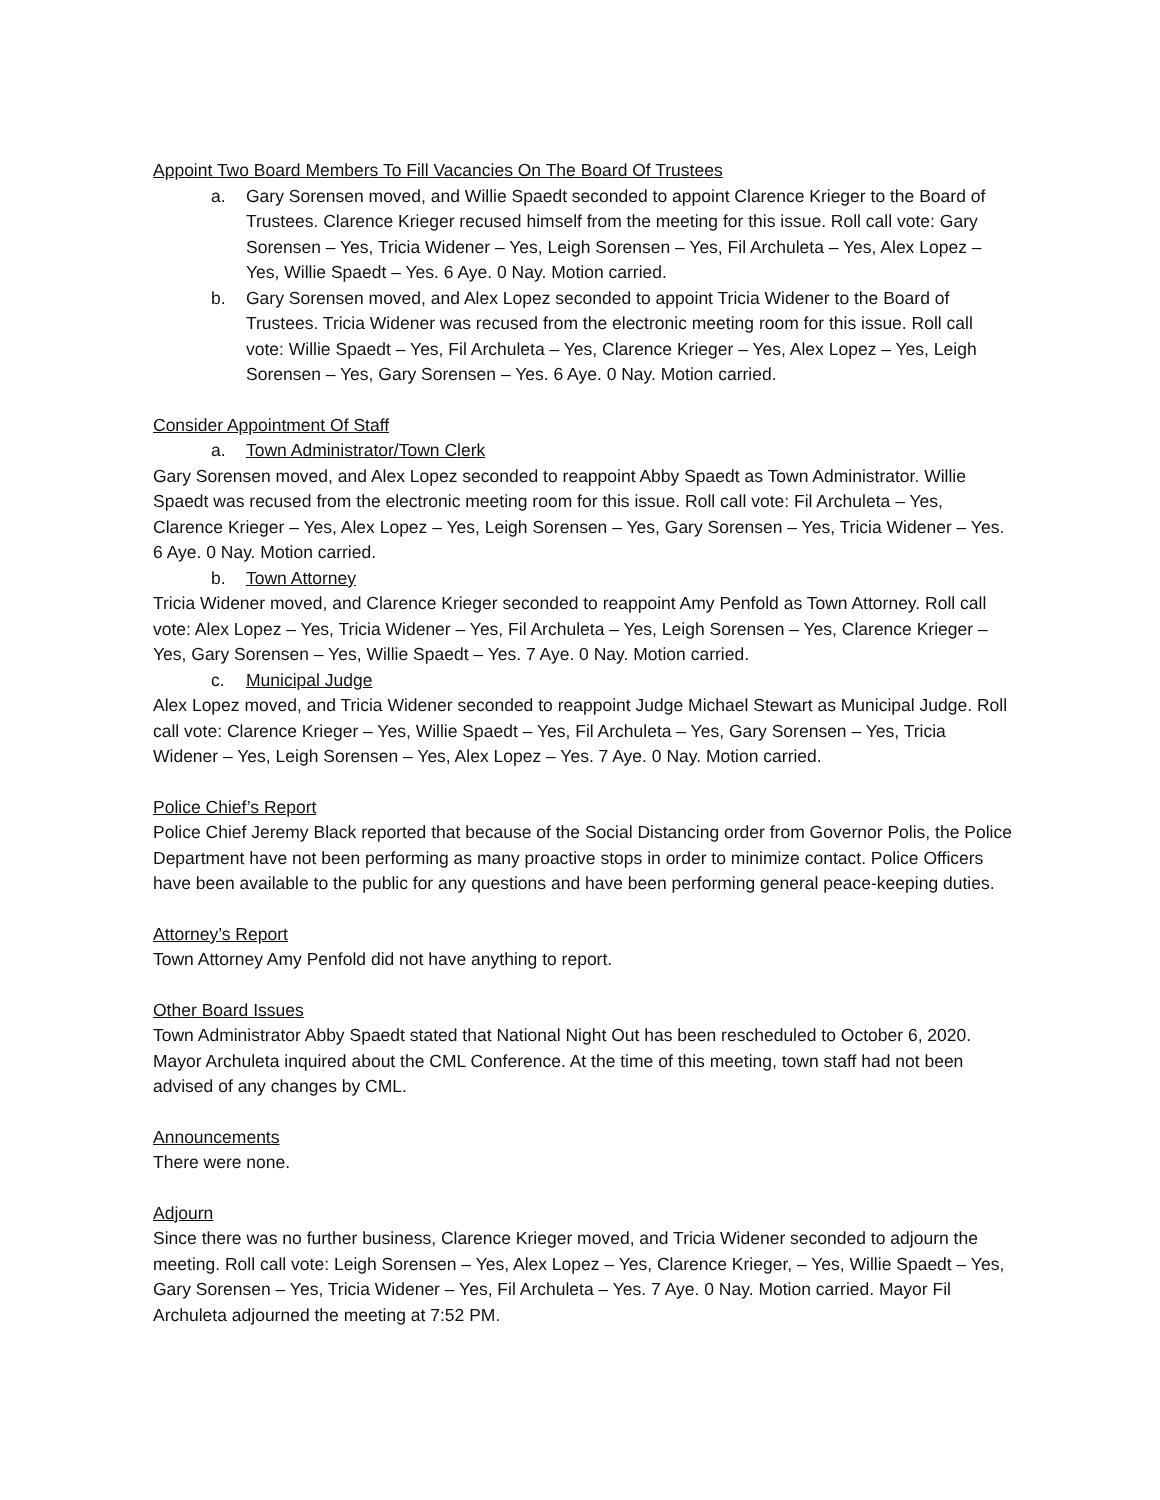Appoint Two Board Members To Fill Vacancies On The Board Of Trustees
a. Gary Sorensen moved, and Willie Spaedt seconded to appoint Clarence Krieger to the Board of Trustees. Clarence Krieger recused himself from the meeting for this issue. Roll call vote: Gary Sorensen – Yes, Tricia Widener – Yes, Leigh Sorensen – Yes, Fil Archuleta – Yes, Alex Lopez – Yes, Willie Spaedt – Yes. 6 Aye. 0 Nay. Motion carried.
b. Gary Sorensen moved, and Alex Lopez seconded to appoint Tricia Widener to the Board of Trustees. Tricia Widener was recused from the electronic meeting room for this issue. Roll call vote: Willie Spaedt – Yes, Fil Archuleta – Yes, Clarence Krieger – Yes, Alex Lopez – Yes, Leigh Sorensen – Yes, Gary Sorensen – Yes. 6 Aye. 0 Nay. Motion carried.
Consider Appointment Of Staff
a. Town Administrator/Town Clerk
Gary Sorensen moved, and Alex Lopez seconded to reappoint Abby Spaedt as Town Administrator. Willie Spaedt was recused from the electronic meeting room for this issue. Roll call vote: Fil Archuleta – Yes, Clarence Krieger – Yes, Alex Lopez – Yes, Leigh Sorensen – Yes, Gary Sorensen – Yes, Tricia Widener – Yes. 6 Aye. 0 Nay. Motion carried.
b. Town Attorney
Tricia Widener moved, and Clarence Krieger seconded to reappoint Amy Penfold as Town Attorney. Roll call vote: Alex Lopez – Yes, Tricia Widener – Yes, Fil Archuleta – Yes, Leigh Sorensen – Yes, Clarence Krieger – Yes, Gary Sorensen – Yes, Willie Spaedt – Yes. 7 Aye. 0 Nay. Motion carried.
c. Municipal Judge
Alex Lopez moved, and Tricia Widener seconded to reappoint Judge Michael Stewart as Municipal Judge. Roll call vote: Clarence Krieger – Yes, Willie Spaedt – Yes, Fil Archuleta – Yes, Gary Sorensen – Yes, Tricia Widener – Yes, Leigh Sorensen – Yes, Alex Lopez – Yes. 7 Aye. 0 Nay. Motion carried.
Police Chief’s Report
Police Chief Jeremy Black reported that because of the Social Distancing order from Governor Polis, the Police Department have not been performing as many proactive stops in order to minimize contact. Police Officers have been available to the public for any questions and have been performing general peace-keeping duties.
Attorney’s Report
Town Attorney Amy Penfold did not have anything to report.
Other Board Issues
Town Administrator Abby Spaedt stated that National Night Out has been rescheduled to October 6, 2020. Mayor Archuleta inquired about the CML Conference. At the time of this meeting, town staff had not been advised of any changes by CML.
Announcements
There were none.
Adjourn
Since there was no further business, Clarence Krieger moved, and Tricia Widener seconded to adjourn the meeting. Roll call vote: Leigh Sorensen – Yes, Alex Lopez – Yes, Clarence Krieger, – Yes, Willie Spaedt – Yes, Gary Sorensen – Yes, Tricia Widener – Yes, Fil Archuleta – Yes. 7 Aye. 0 Nay. Motion carried. Mayor Fil Archuleta adjourned the meeting at 7:52 PM.